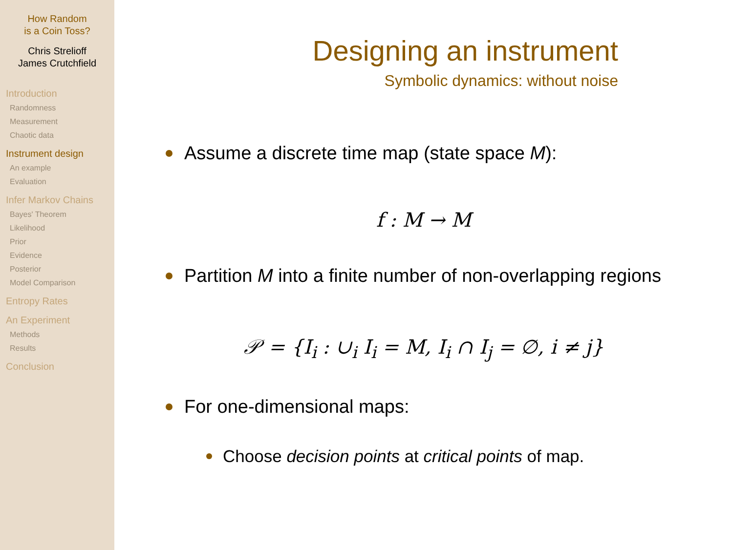How Random
is a Coin Toss?
Chris Strelioff
James Crutchfield
Introduction
Randomness
Measurement
Chaotic data
Instrument design
An example
Evaluation
Infer Markov Chains
Bayes' Theorem
Likelihood
Prior
Evidence
Posterior
Model Comparison
Entropy Rates
An Experiment
Methods
Results
Conclusion
Designing an instrument
Symbolic dynamics: without noise
Assume a discrete time map (state space M):
f : M → M
Partition M into a finite number of non-overlapping regions
𝒫 = {I<sub>i</sub> : ∪<sub>i</sub> I<sub>i</sub> = M, I<sub>i</sub> ∩ I<sub>j</sub> = ∅, i ≠ j}
For one-dimensional maps:
Choose decision points at critical points of map.